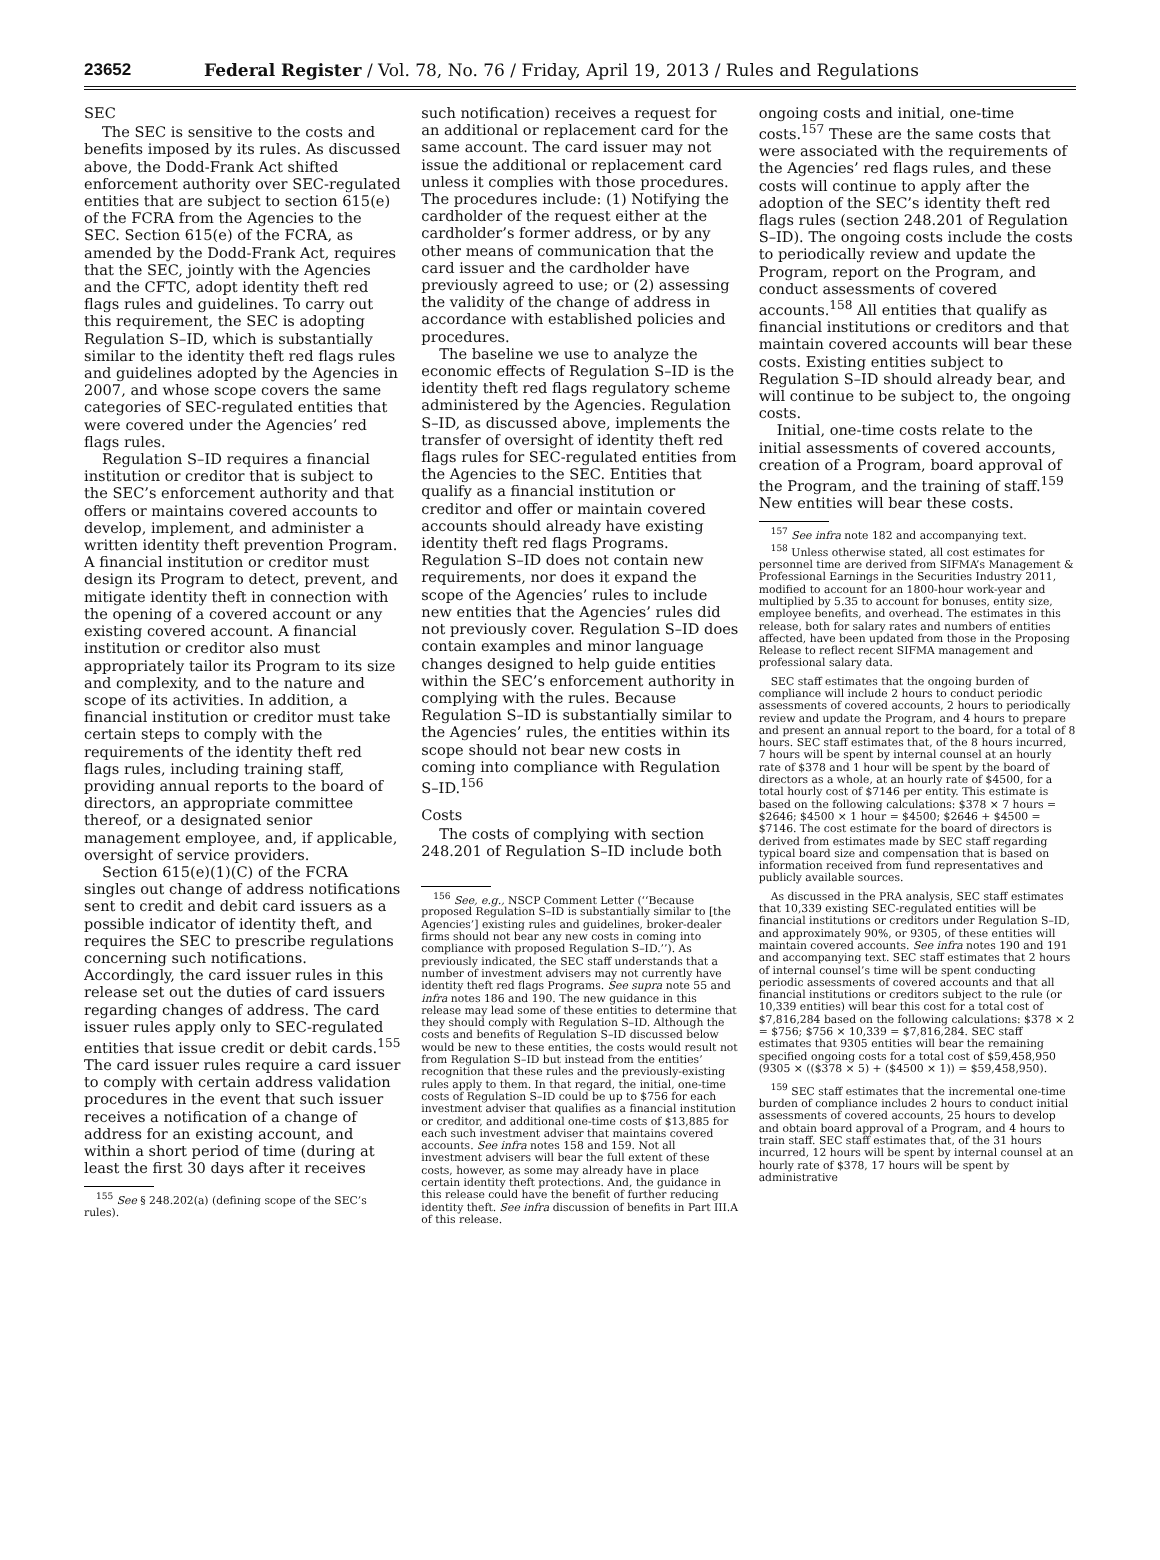23652 Federal Register / Vol. 78, No. 76 / Friday, April 19, 2013 / Rules and Regulations
SEC
The SEC is sensitive to the costs and benefits imposed by its rules. As discussed above, the Dodd-Frank Act shifted enforcement authority over SEC-regulated entities that are subject to section 615(e) of the FCRA from the Agencies to the SEC. Section 615(e) of the FCRA, as amended by the Dodd-Frank Act, requires that the SEC, jointly with the Agencies and the CFTC, adopt identity theft red flags rules and guidelines. To carry out this requirement, the SEC is adopting Regulation S–ID, which is substantially similar to the identity theft red flags rules and guidelines adopted by the Agencies in 2007, and whose scope covers the same categories of SEC-regulated entities that were covered under the Agencies’ red flags rules.
Regulation S–ID requires a financial institution or creditor that is subject to the SEC’s enforcement authority and that offers or maintains covered accounts to develop, implement, and administer a written identity theft prevention Program. A financial institution or creditor must design its Program to detect, prevent, and mitigate identity theft in connection with the opening of a covered account or any existing covered account. A financial institution or creditor also must appropriately tailor its Program to its size and complexity, and to the nature and scope of its activities. In addition, a financial institution or creditor must take certain steps to comply with the requirements of the identity theft red flags rules, including training staff, providing annual reports to the board of directors, an appropriate committee thereof, or a designated senior management employee, and, if applicable, oversight of service providers.
Section 615(e)(1)(C) of the FCRA singles out change of address notifications sent to credit and debit card issuers as a possible indicator of identity theft, and requires the SEC to prescribe regulations concerning such notifications. Accordingly, the card issuer rules in this release set out the duties of card issuers regarding changes of address. The card issuer rules apply only to SEC-regulated entities that issue credit or debit cards.<sup>155</sup> The card issuer rules require a card issuer to comply with certain address validation procedures in the event that such issuer receives a notification of a change of address for an existing account, and within a short period of time (during at least the first 30 days after it receives
<sup>155</sup> See § 248.202(a) (defining scope of the SEC’s rules).
such notification) receives a request for an additional or replacement card for the same account. The card issuer may not issue the additional or replacement card unless it complies with those procedures. The procedures include: (1) Notifying the cardholder of the request either at the cardholder’s former address, or by any other means of communication that the card issuer and the cardholder have previously agreed to use; or (2) assessing the validity of the change of address in accordance with established policies and procedures.
The baseline we use to analyze the economic effects of Regulation S–ID is the identity theft red flags regulatory scheme administered by the Agencies. Regulation S–ID, as discussed above, implements the transfer of oversight of identity theft red flags rules for SEC-regulated entities from the Agencies to the SEC. Entities that qualify as a financial institution or creditor and offer or maintain covered accounts should already have existing identity theft red flags Programs. Regulation S–ID does not contain new requirements, nor does it expand the scope of the Agencies’ rules to include new entities that the Agencies’ rules did not previously cover. Regulation S–ID does contain examples and minor language changes designed to help guide entities within the SEC’s enforcement authority in complying with the rules. Because Regulation S–ID is substantially similar to the Agencies’ rules, the entities within its scope should not bear new costs in coming into compliance with Regulation S–ID.<sup>156</sup>
Costs
The costs of complying with section 248.201 of Regulation S–ID include both
<sup>156</sup> See, e.g., NSCP Comment Letter (‘‘Because proposed Regulation S–ID is substantially similar to [the Agencies’] existing rules and guidelines, broker-dealer firms should not bear any new costs in coming into compliance with proposed Regulation S–ID.’’). As previously indicated, the SEC staff understands that a number of investment advisers may not currently have identity theft red flags Programs. See supra note 55 and infra notes 186 and 190. The new guidance in this release may lead some of these entities to determine that they should comply with Regulation S–ID. Although the costs and benefits of Regulation S–ID discussed below would be new to these entities, the costs would result not from Regulation S–ID but instead from the entities’ recognition that these rules and the previously-existing rules apply to them. In that regard, the initial, one-time costs of Regulation S–ID could be up to $756 for each investment adviser that qualifies as a financial institution or creditor, and additional one-time costs of $13,885 for each such investment adviser that maintains covered accounts. See infra notes 158 and 159. Not all investment advisers will bear the full extent of these costs, however, as some may already have in place certain identity theft protections. And, the guidance in this release could have the benefit of further reducing identity theft. See infra discussion of benefits in Part III.A of this release.
ongoing costs and initial, one-time costs.<sup>157</sup> These are the same costs that were associated with the requirements of the Agencies’ red flags rules, and these costs will continue to apply after the adoption of the SEC’s identity theft red flags rules (section 248.201 of Regulation S–ID). The ongoing costs include the costs to periodically review and update the Program, report on the Program, and conduct assessments of covered accounts.<sup>158</sup> All entities that qualify as financial institutions or creditors and that maintain covered accounts will bear these costs. Existing entities subject to Regulation S–ID should already bear, and will continue to be subject to, the ongoing costs.
Initial, one-time costs relate to the initial assessments of covered accounts, creation of a Program, board approval of the Program, and the training of staff.<sup>159</sup> New entities will bear these costs.
<sup>157</sup> See infra note 182 and accompanying text.
<sup>158</sup> Unless otherwise stated, all cost estimates for personnel time are derived from SIFMA’s Management & Professional Earnings in the Securities Industry 2011, modified to account for an 1800-hour work-year and multiplied by 5.35 to account for bonuses, entity size, employee benefits, and overhead. The estimates in this release, both for salary rates and numbers of entities affected, have been updated from those in the Proposing Release to reflect recent SIFMA management and professional salary data.
SEC staff estimates that the ongoing burden of compliance will include 2 hours to conduct periodic assessments of covered accounts, 2 hours to periodically review and update the Program, and 4 hours to prepare and present an annual report to the board, for a total of 8 hours. SEC staff estimates that, of the 8 hours incurred, 7 hours will be spent by internal counsel at an hourly rate of $378 and 1 hour will be spent by the board of directors as a whole, at an hourly rate of $4500, for a total hourly cost of $7146 per entity. This estimate is based on the following calculations: $378 × 7 hours = $2646; $4500 × 1 hour = $4500; $2646 + $4500 = $7146. The cost estimate for the board of directors is derived from estimates made by SEC staff regarding typical board size and compensation that is based on information received from fund representatives and publicly available sources.
As discussed in the PRA analysis, SEC staff estimates that 10,339 existing SEC-regulated entities will be financial institutions or creditors under Regulation S–ID, and approximately 90%, or 9305, of these entities will maintain covered accounts. See infra notes 190 and 191 and accompanying text. SEC staff estimates that 2 hours of internal counsel’s time will be spent conducting periodic assessments of covered accounts and that all financial institutions or creditors subject to the rule (or 10,339 entities) will bear this cost for a total cost of $7,816,284 based on the following calculations: $378 × 2 = $756; $756 × 10,339 = $7,816,284. SEC staff estimates that 9305 entities will bear the remaining specified ongoing costs for a total cost of $59,458,950 (9305 × (($378 × 5) + ($4500 × 1)) = $59,458,950).
<sup>159</sup> SEC staff estimates that the incremental one-time burden of compliance includes 2 hours to conduct initial assessments of covered accounts, 25 hours to develop and obtain board approval of a Program, and 4 hours to train staff. SEC staff estimates that, of the 31 hours incurred, 12 hours will be spent by internal counsel at an hourly rate of $378, 17 hours will be spent by administrative